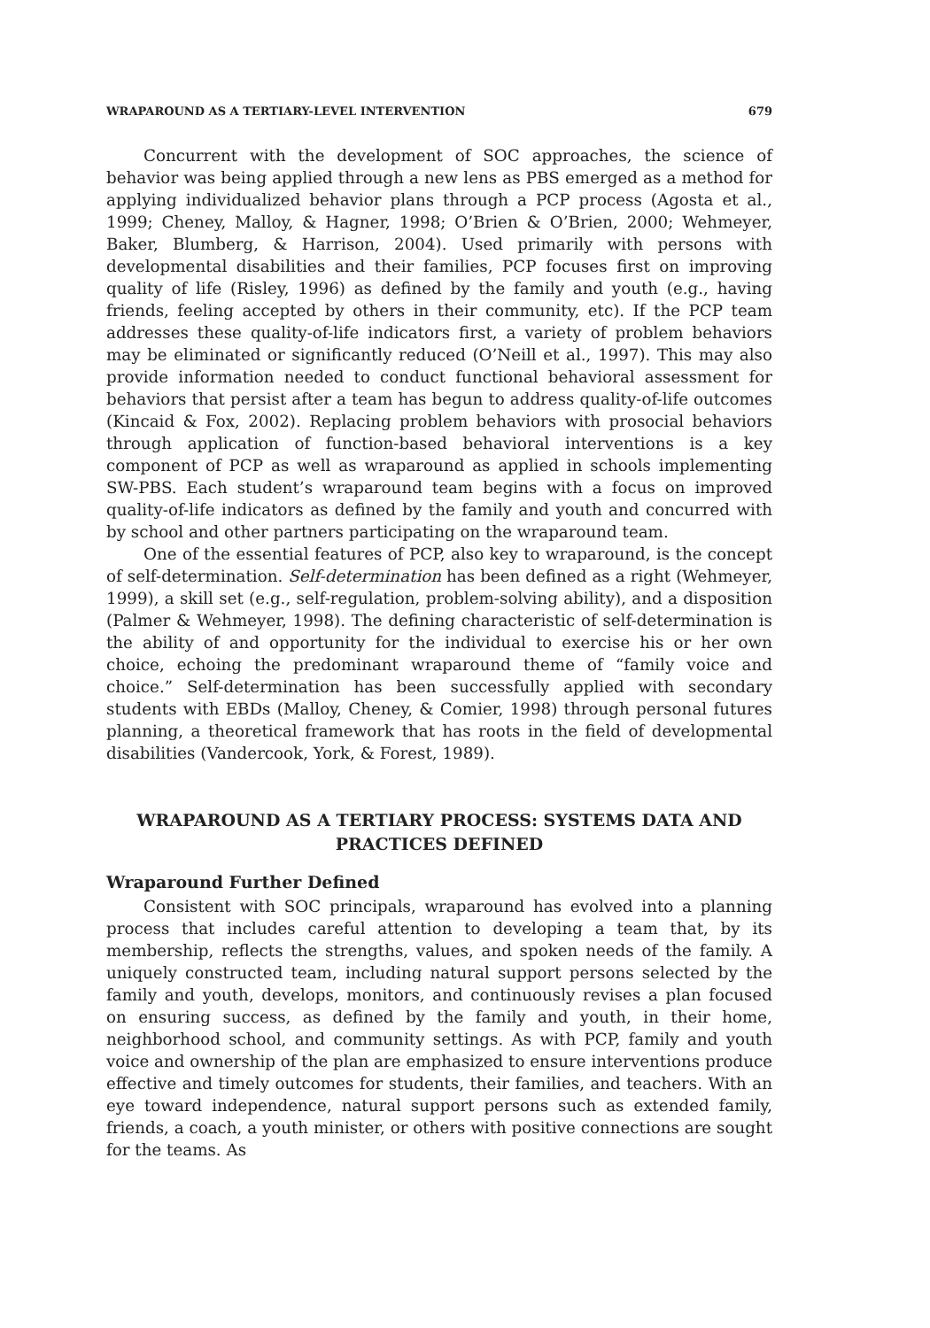WRAPAROUND AS A TERTIARY-LEVEL INTERVENTION 679
Concurrent with the development of SOC approaches, the science of behavior was being applied through a new lens as PBS emerged as a method for applying individualized behavior plans through a PCP process (Agosta et al., 1999; Cheney, Malloy, & Hagner, 1998; O’Brien & O’Brien, 2000; Wehmeyer, Baker, Blumberg, & Harrison, 2004). Used primarily with persons with developmental disabilities and their families, PCP focuses first on improving quality of life (Risley, 1996) as defined by the family and youth (e.g., having friends, feeling accepted by others in their community, etc). If the PCP team addresses these quality-of-life indicators first, a variety of problem behaviors may be eliminated or significantly reduced (O’Neill et al., 1997). This may also provide information needed to conduct functional behavioral assessment for behaviors that persist after a team has begun to address quality-of-life outcomes (Kincaid & Fox, 2002). Replacing problem behaviors with prosocial behaviors through application of function-based behavioral interventions is a key component of PCP as well as wraparound as applied in schools implementing SW-PBS. Each student’s wraparound team begins with a focus on improved quality-of-life indicators as defined by the family and youth and concurred with by school and other partners participating on the wraparound team.
One of the essential features of PCP, also key to wraparound, is the concept of self-determination. Self-determination has been defined as a right (Wehmeyer, 1999), a skill set (e.g., self-regulation, problem-solving ability), and a disposition (Palmer & Wehmeyer, 1998). The defining characteristic of self-determination is the ability of and opportunity for the individual to exercise his or her own choice, echoing the predominant wraparound theme of “family voice and choice.” Self-determination has been successfully applied with secondary students with EBDs (Malloy, Cheney, & Comier, 1998) through personal futures planning, a theoretical framework that has roots in the field of developmental disabilities (Vandercook, York, & Forest, 1989).
WRAPAROUND AS A TERTIARY PROCESS: SYSTEMS DATA AND PRACTICES DEFINED
Wraparound Further Defined
Consistent with SOC principals, wraparound has evolved into a planning process that includes careful attention to developing a team that, by its membership, reflects the strengths, values, and spoken needs of the family. A uniquely constructed team, including natural support persons selected by the family and youth, develops, monitors, and continuously revises a plan focused on ensuring success, as defined by the family and youth, in their home, neighborhood school, and community settings. As with PCP, family and youth voice and ownership of the plan are emphasized to ensure interventions produce effective and timely outcomes for students, their families, and teachers. With an eye toward independence, natural support persons such as extended family, friends, a coach, a youth minister, or others with positive connections are sought for the teams. As